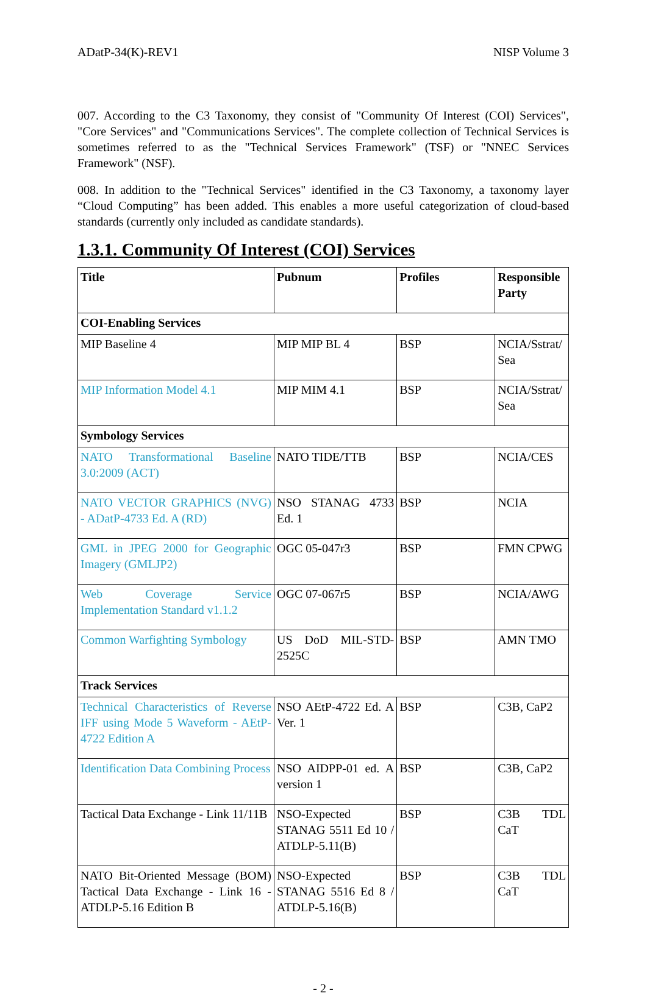ADatP-34(K)-REV1 NISP Volume 3
007. According to the C3 Taxonomy, they consist of "Community Of Interest (COI) Services", "Core Services" and "Communications Services". The complete collection of Technical Services is sometimes referred to as the "Technical Services Framework" (TSF) or "NNEC Services Framework" (NSF).
008. In addition to the "Technical Services" identified in the C3 Taxonomy, a taxonomy layer “Cloud Computing” has been added. This enables a more useful categorization of cloud-based standards (currently only included as candidate standards).
1.3.1. Community Of Interest (COI) Services
| Title | Pubnum | Profiles | Responsible Party |
| --- | --- | --- | --- |
| COI-Enabling Services | | | |
| MIP Baseline 4 | MIP MIP BL 4 | BSP | NCIA/Sstrat/ Sea |
| MIP Information Model 4.1 | MIP MIM 4.1 | BSP | NCIA/Sstrat/ Sea |
| Symbology Services | | | |
| NATO Transformational Baseline 3.0:2009 (ACT) | NATO TIDE/TTB | BSP | NCIA/CES |
| NATO VECTOR GRAPHICS (NVG) - ADatP-4733 Ed. A (RD) | NSO STANAG 4733 Ed. 1 | BSP | NCIA |
| GML in JPEG 2000 for Geographic Imagery (GMLJP2) | OGC 05-047r3 | BSP | FMN CPWG |
| Web Coverage Service Implementation Standard v1.1.2 | OGC 07-067r5 | BSP | NCIA/AWG |
| Common Warfighting Symbology | US DoD MIL-STD-2525C | BSP | AMN TMO |
| Track Services | | | |
| Technical Characteristics of Reverse IFF using Mode 5 Waveform - AEtP-4722 Edition A | NSO AEtP-4722 Ed. A Ver. 1 | BSP | C3B, CaP2 |
| Identification Data Combining Process | NSO AIDPP-01 ed. A version 1 | BSP | C3B, CaP2 |
| Tactical Data Exchange - Link 11/11B | NSO-Expected STANAG 5511 Ed 10 / ATDLP-5.11(B) | BSP | C3B TDL CaT |
| NATO Bit-Oriented Message (BOM) Tactical Data Exchange - Link 16 - ATDLP-5.16 Edition B | NSO-Expected STANAG 5516 Ed 8 / ATDLP-5.16(B) | BSP | C3B TDL CaT |
- 2 -